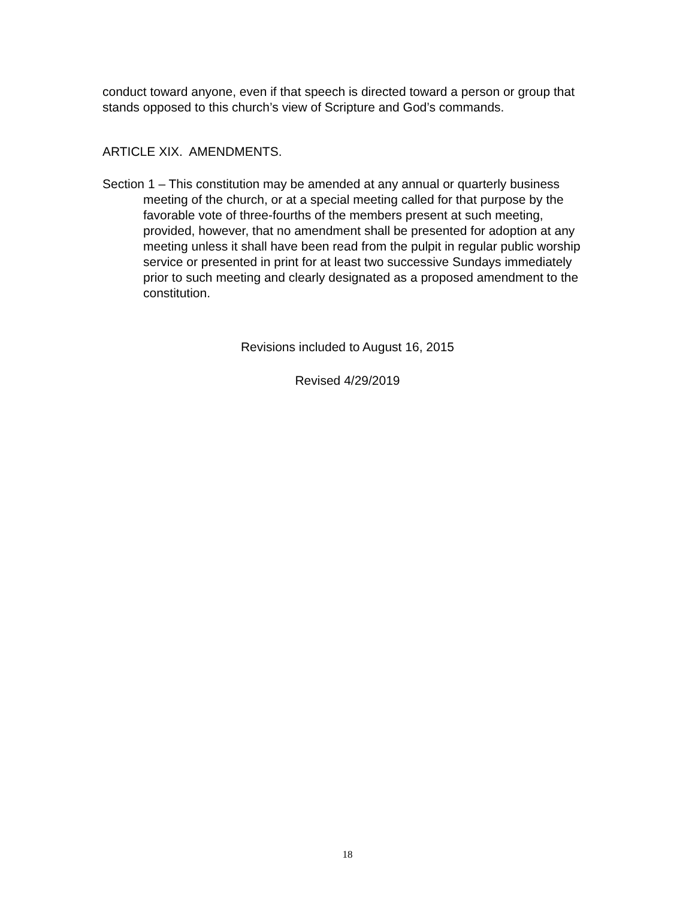conduct toward anyone, even if that speech is directed toward a person or group that stands opposed to this church’s view of Scripture and God’s commands.
ARTICLE XIX. AMENDMENTS.
Section 1 – This constitution may be amended at any annual or quarterly business meeting of the church, or at a special meeting called for that purpose by the favorable vote of three-fourths of the members present at such meeting, provided, however, that no amendment shall be presented for adoption at any meeting unless it shall have been read from the pulpit in regular public worship service or presented in print for at least two successive Sundays immediately prior to such meeting and clearly designated as a proposed amendment to the constitution.
Revisions included to August 16, 2015
Revised 4/29/2019
18